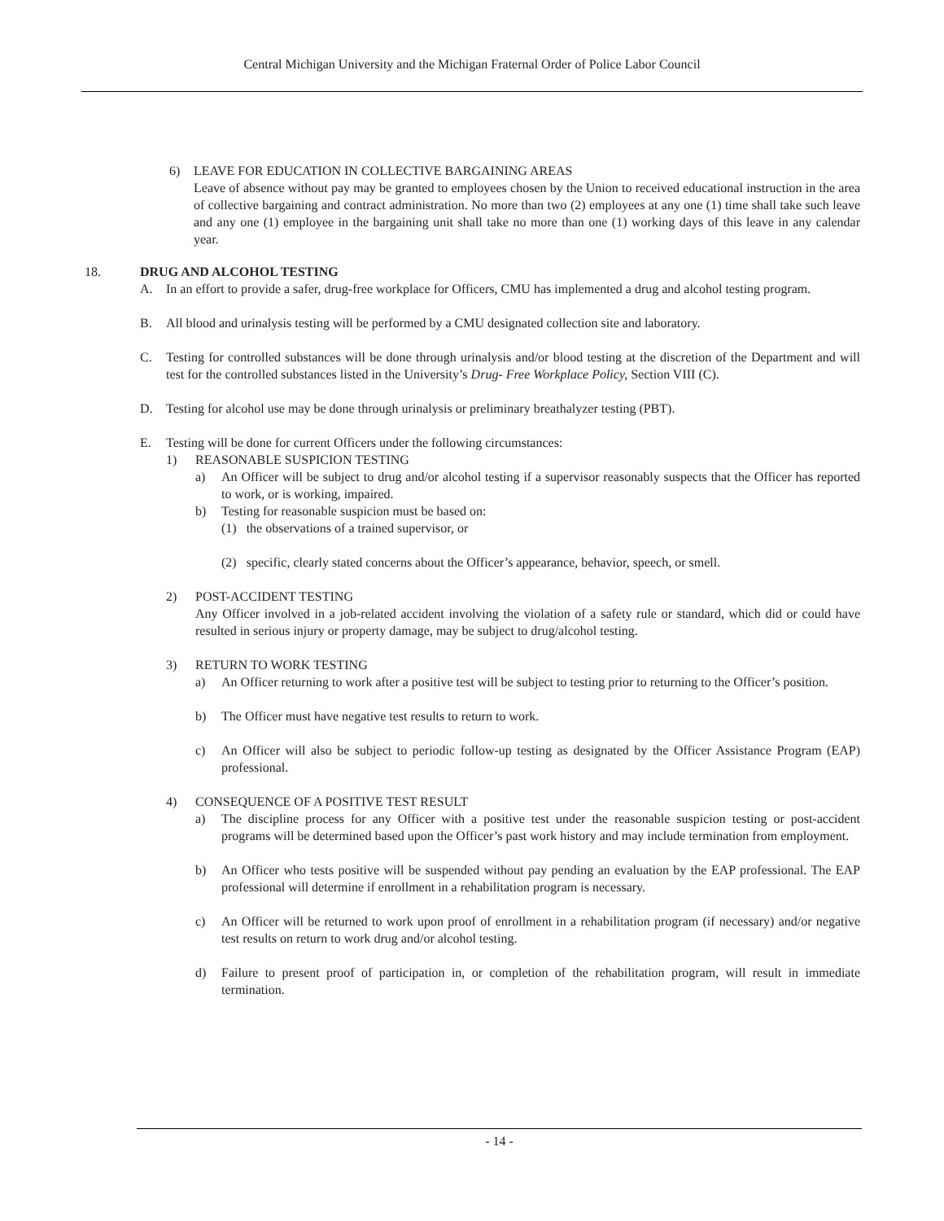Central Michigan University and the Michigan Fraternal Order of Police Labor Council
6) LEAVE FOR EDUCATION IN COLLECTIVE BARGAINING AREAS
Leave of absence without pay may be granted to employees chosen by the Union to received educational instruction in the area of collective bargaining and contract administration. No more than two (2) employees at any one (1) time shall take such leave and any one (1) employee in the bargaining unit shall take no more than one (1) working days of this leave in any calendar year.
18. DRUG AND ALCOHOL TESTING
A. In an effort to provide a safer, drug-free workplace for Officers, CMU has implemented a drug and alcohol testing program.
B. All blood and urinalysis testing will be performed by a CMU designated collection site and laboratory.
C. Testing for controlled substances will be done through urinalysis and/or blood testing at the discretion of the Department and will test for the controlled substances listed in the University’s Drug- Free Workplace Policy, Section VIII (C).
D. Testing for alcohol use may be done through urinalysis or preliminary breathalyzer testing (PBT).
E. Testing will be done for current Officers under the following circumstances:
1) REASONABLE SUSPICION TESTING
a) An Officer will be subject to drug and/or alcohol testing if a supervisor reasonably suspects that the Officer has reported to work, or is working, impaired.
b) Testing for reasonable suspicion must be based on:
(1) the observations of a trained supervisor, or
(2) specific, clearly stated concerns about the Officer’s appearance, behavior, speech, or smell.
2) POST-ACCIDENT TESTING
Any Officer involved in a job-related accident involving the violation of a safety rule or standard, which did or could have resulted in serious injury or property damage, may be subject to drug/alcohol testing.
3) RETURN TO WORK TESTING
a) An Officer returning to work after a positive test will be subject to testing prior to returning to the Officer’s position.
b) The Officer must have negative test results to return to work.
c) An Officer will also be subject to periodic follow-up testing as designated by the Officer Assistance Program (EAP) professional.
4) CONSEQUENCE OF A POSITIVE TEST RESULT
a) The discipline process for any Officer with a positive test under the reasonable suspicion testing or post-accident programs will be determined based upon the Officer’s past work history and may include termination from employment.
b) An Officer who tests positive will be suspended without pay pending an evaluation by the EAP professional. The EAP professional will determine if enrollment in a rehabilitation program is necessary.
c) An Officer will be returned to work upon proof of enrollment in a rehabilitation program (if necessary) and/or negative test results on return to work drug and/or alcohol testing.
d) Failure to present proof of participation in, or completion of the rehabilitation program, will result in immediate termination.
- 14 -